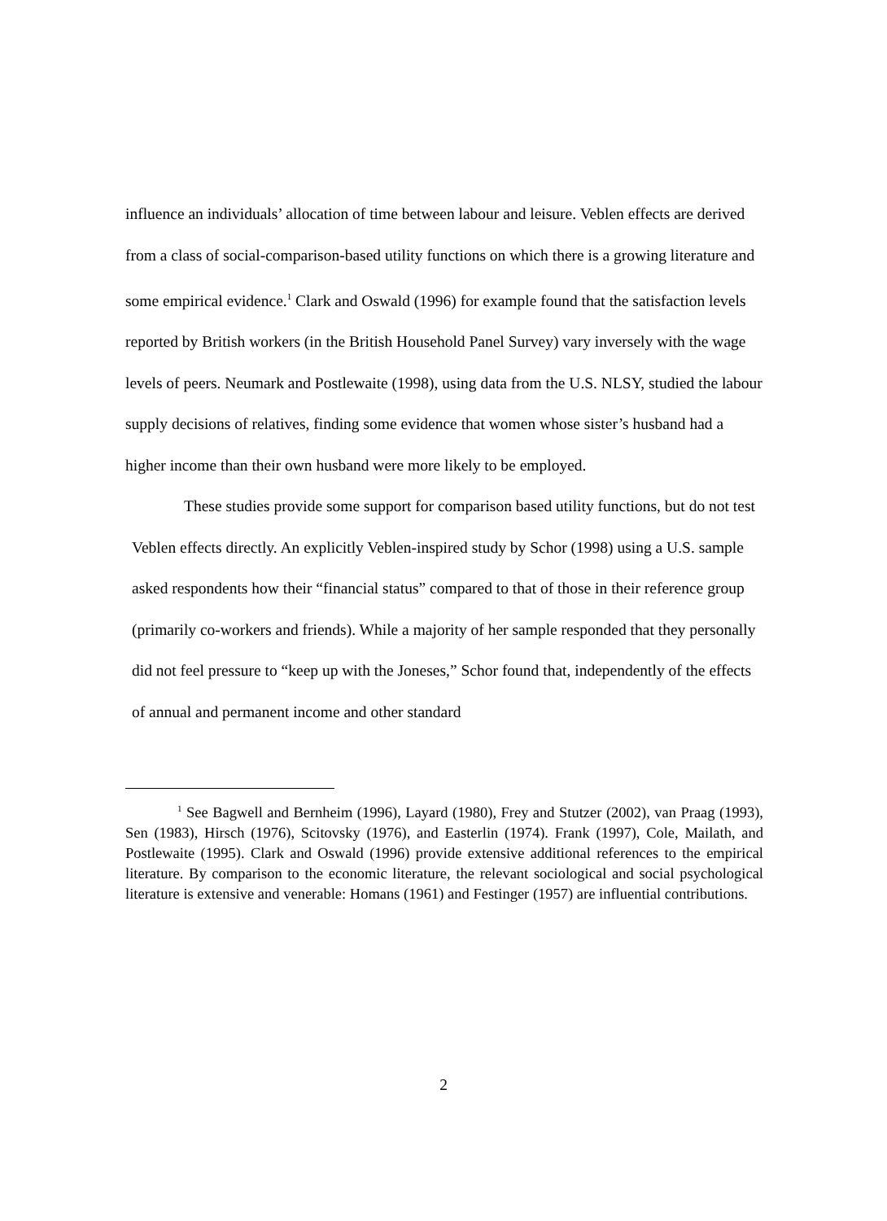influence an individuals’ allocation of time between labour and leisure. Veblen effects are derived from a class of social-comparison-based utility functions on which there is a growing literature and some empirical evidence.<sup>1</sup> Clark and Oswald (1996) for example found that the satisfaction levels reported by British workers (in the British Household Panel Survey) vary inversely with the wage levels of peers. Neumark and Postlewaite (1998), using data from the U.S. NLSY, studied the labour supply decisions of relatives, finding some evidence that women whose sister’s husband had a higher income than their own husband were more likely to be employed.
These studies provide some support for comparison based utility functions, but do not test Veblen effects directly. An explicitly Veblen-inspired study by Schor (1998) using a U.S. sample asked respondents how their “financial status” compared to that of those in their reference group (primarily co-workers and friends). While a majority of her sample responded that they personally did not feel pressure to “keep up with the Joneses,” Schor found that, independently of the effects of annual and permanent income and other standard
<sup>1</sup> See Bagwell and Bernheim (1996), Layard (1980), Frey and Stutzer (2002), van Praag (1993), Sen (1983), Hirsch (1976), Scitovsky (1976), and Easterlin (1974). Frank (1997), Cole, Mailath, and Postlewaite (1995). Clark and Oswald (1996) provide extensive additional references to the empirical literature. By comparison to the economic literature, the relevant sociological and social psychological literature is extensive and venerable: Homans (1961) and Festinger (1957) are influential contributions.
2